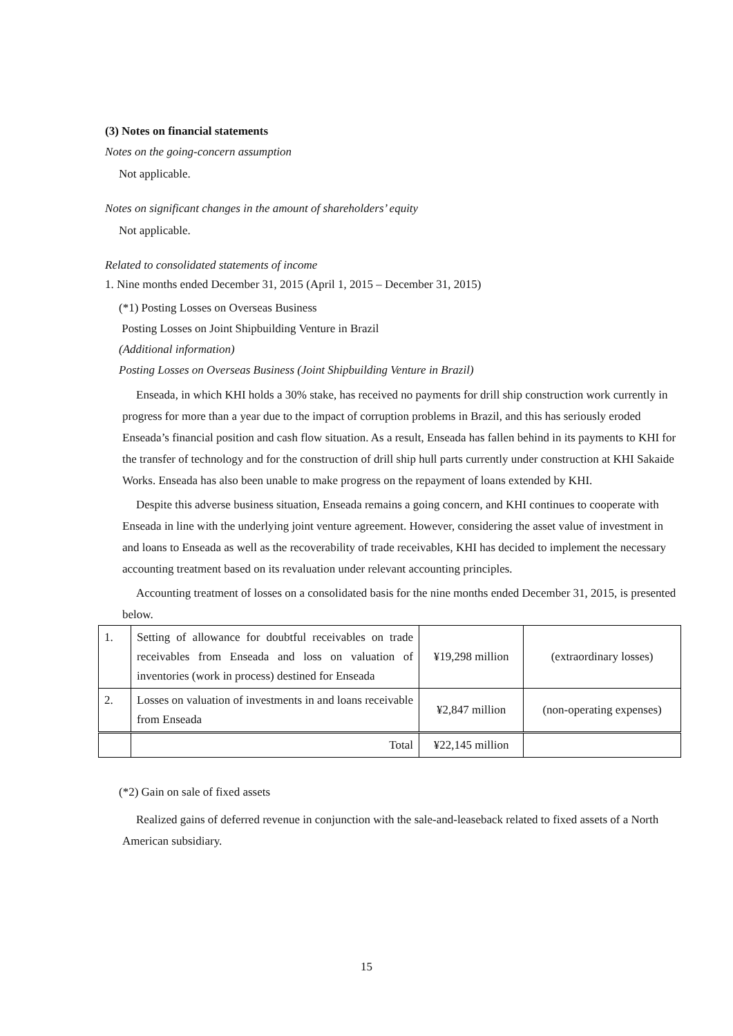(3) Notes on financial statements
Notes on the going-concern assumption
Not applicable.
Notes on significant changes in the amount of shareholders’ equity
Not applicable.
Related to consolidated statements of income
1. Nine months ended December 31, 2015 (April 1, 2015 – December 31, 2015)
(*1) Posting Losses on Overseas Business
Posting Losses on Joint Shipbuilding Venture in Brazil
(Additional information)
Posting Losses on Overseas Business (Joint Shipbuilding Venture in Brazil)
Enseada, in which KHI holds a 30% stake, has received no payments for drill ship construction work currently in progress for more than a year due to the impact of corruption problems in Brazil, and this has seriously eroded Enseada’s financial position and cash flow situation. As a result, Enseada has fallen behind in its payments to KHI for the transfer of technology and for the construction of drill ship hull parts currently under construction at KHI Sakaide Works. Enseada has also been unable to make progress on the repayment of loans extended by KHI.
Despite this adverse business situation, Enseada remains a going concern, and KHI continues to cooperate with Enseada in line with the underlying joint venture agreement. However, considering the asset value of investment in and loans to Enseada as well as the recoverability of trade receivables, KHI has decided to implement the necessary accounting treatment based on its revaluation under relevant accounting principles.
Accounting treatment of losses on a consolidated basis for the nine months ended December 31, 2015, is presented below.
| 1. | Setting of allowance for doubtful receivables on trade receivables from Enseada and loss on valuation of inventories (work in process) destined for Enseada | ¥19,298 million | (extraordinary losses) |
| 2. | Losses on valuation of investments in and loans receivable from Enseada | ¥2,847 million | (non-operating expenses) |
| | Total | ¥22,145 million | |
(*2) Gain on sale of fixed assets
Realized gains of deferred revenue in conjunction with the sale-and-leaseback related to fixed assets of a North American subsidiary.
15